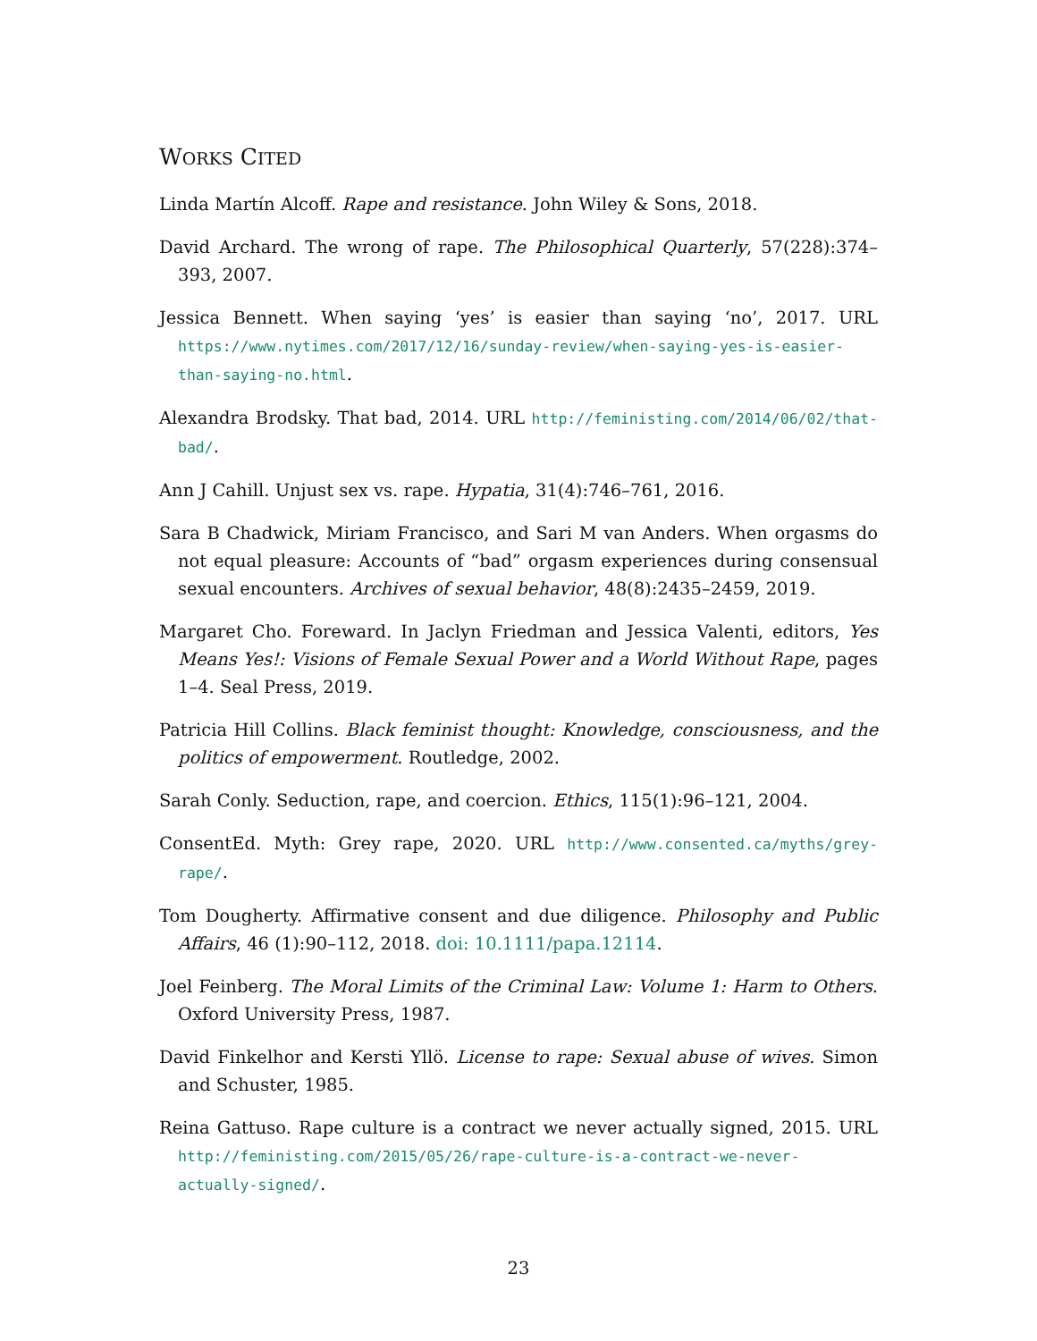WORKS CITED
Linda Martín Alcoff. Rape and resistance. John Wiley & Sons, 2018.
David Archard. The wrong of rape. The Philosophical Quarterly, 57(228):374–393, 2007.
Jessica Bennett. When saying ‘yes’ is easier than saying ‘no’, 2017. URL https://www.nytimes.com/2017/12/16/sunday-review/when-saying-yes-is-easier-than-saying-no.html.
Alexandra Brodsky. That bad, 2014. URL http://feministing.com/2014/06/02/that-bad/.
Ann J Cahill. Unjust sex vs. rape. Hypatia, 31(4):746–761, 2016.
Sara B Chadwick, Miriam Francisco, and Sari M van Anders. When orgasms do not equal pleasure: Accounts of “bad” orgasm experiences during consensual sexual encounters. Archives of sexual behavior, 48(8):2435–2459, 2019.
Margaret Cho. Foreward. In Jaclyn Friedman and Jessica Valenti, editors, Yes Means Yes!: Visions of Female Sexual Power and a World Without Rape, pages 1–4. Seal Press, 2019.
Patricia Hill Collins. Black feminist thought: Knowledge, consciousness, and the politics of empowerment. Routledge, 2002.
Sarah Conly. Seduction, rape, and coercion. Ethics, 115(1):96–121, 2004.
ConsentEd. Myth: Grey rape, 2020. URL http://www.consented.ca/myths/grey-rape/.
Tom Dougherty. Affirmative consent and due diligence. Philosophy and Public Affairs, 46 (1):90–112, 2018. doi: 10.1111/papa.12114.
Joel Feinberg. The Moral Limits of the Criminal Law: Volume 1: Harm to Others. Oxford University Press, 1987.
David Finkelhor and Kersti Yllö. License to rape: Sexual abuse of wives. Simon and Schuster, 1985.
Reina Gattuso. Rape culture is a contract we never actually signed, 2015. URL http://feministing.com/2015/05/26/rape-culture-is-a-contract-we-never-actually-signed/.
23